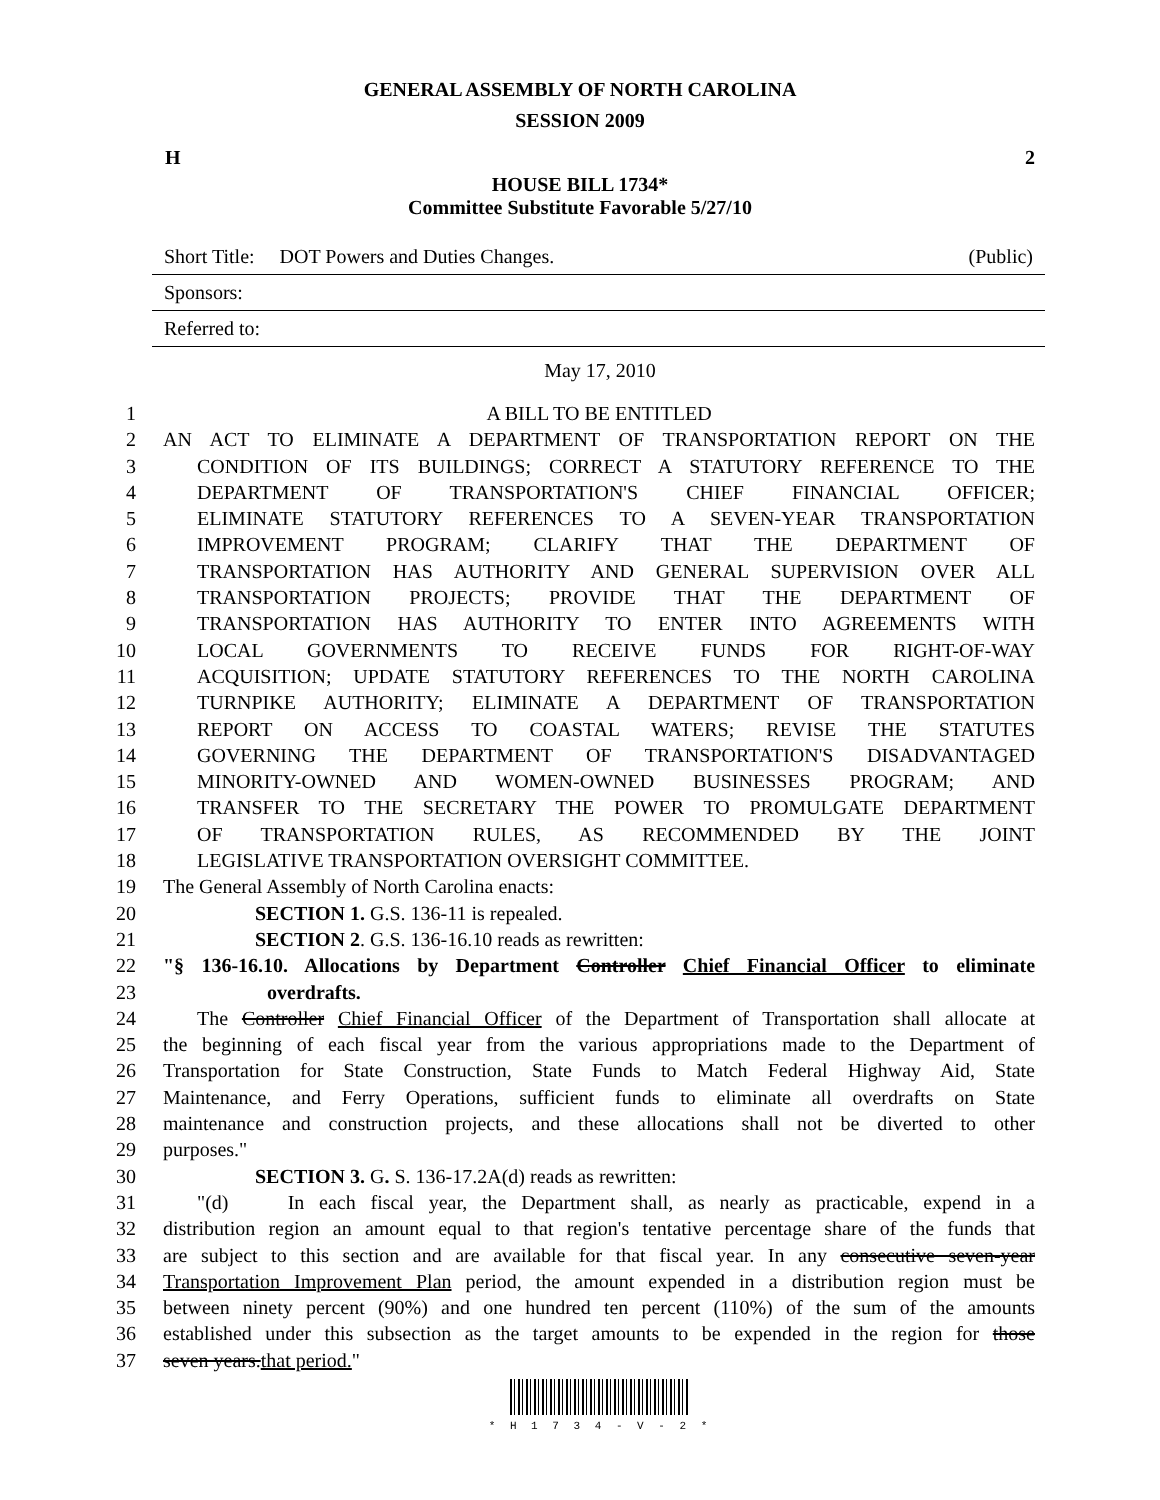GENERAL ASSEMBLY OF NORTH CAROLINA
SESSION 2009
H 2
HOUSE BILL 1734*
Committee Substitute Favorable 5/27/10
Short Title: DOT Powers and Duties Changes. (Public)
Sponsors:
Referred to:
May 17, 2010
1 A BILL TO BE ENTITLED
2 AN ACT TO ELIMINATE A DEPARTMENT OF TRANSPORTATION REPORT ON THE
3 CONDITION OF ITS BUILDINGS; CORRECT A STATUTORY REFERENCE TO THE
4 DEPARTMENT OF TRANSPORTATION'S CHIEF FINANCIAL OFFICER;
5 ELIMINATE STATUTORY REFERENCES TO A SEVEN-YEAR TRANSPORTATION
6 IMPROVEMENT PROGRAM; CLARIFY THAT THE DEPARTMENT OF
7 TRANSPORTATION HAS AUTHORITY AND GENERAL SUPERVISION OVER ALL
8 TRANSPORTATION PROJECTS; PROVIDE THAT THE DEPARTMENT OF
9 TRANSPORTATION HAS AUTHORITY TO ENTER INTO AGREEMENTS WITH
10 LOCAL GOVERNMENTS TO RECEIVE FUNDS FOR RIGHT-OF-WAY
11 ACQUISITION; UPDATE STATUTORY REFERENCES TO THE NORTH CAROLINA
12 TURNPIKE AUTHORITY; ELIMINATE A DEPARTMENT OF TRANSPORTATION
13 REPORT ON ACCESS TO COASTAL WATERS; REVISE THE STATUTES
14 GOVERNING THE DEPARTMENT OF TRANSPORTATION'S DISADVANTAGED
15 MINORITY-OWNED AND WOMEN-OWNED BUSINESSES PROGRAM; AND
16 TRANSFER TO THE SECRETARY THE POWER TO PROMULGATE DEPARTMENT
17 OF TRANSPORTATION RULES, AS RECOMMENDED BY THE JOINT
18 LEGISLATIVE TRANSPORTATION OVERSIGHT COMMITTEE.
19 The General Assembly of North Carolina enacts:
20 SECTION 1. G.S. 136-11 is repealed.
21 SECTION 2. G.S. 136-16.10 reads as rewritten:
22 "§ 136-16.10. Allocations by Department Controller Chief Financial Officer to eliminate
23 overdrafts.
24 The Controller Chief Financial Officer of the Department of Transportation shall allocate at
25 the beginning of each fiscal year from the various appropriations made to the Department of
26 Transportation for State Construction, State Funds to Match Federal Highway Aid, State
27 Maintenance, and Ferry Operations, sufficient funds to eliminate all overdrafts on State
28 maintenance and construction projects, and these allocations shall not be diverted to other
29 purposes."
30 SECTION 3. G. S. 136-17.2A(d) reads as rewritten:
31 "(d) In each fiscal year, the Department shall, as nearly as practicable, expend in a
32 distribution region an amount equal to that region's tentative percentage share of the funds that
33 are subject to this section and are available for that fiscal year. In any consecutive seven-year
34 Transportation Improvement Plan period, the amount expended in a distribution region must be
35 between ninety percent (90%) and one hundred ten percent (110%) of the sum of the amounts
36 established under this subsection as the target amounts to be expended in the region for those
37 seven years.that period."
* H 1 7 3 4 - V - 2 *